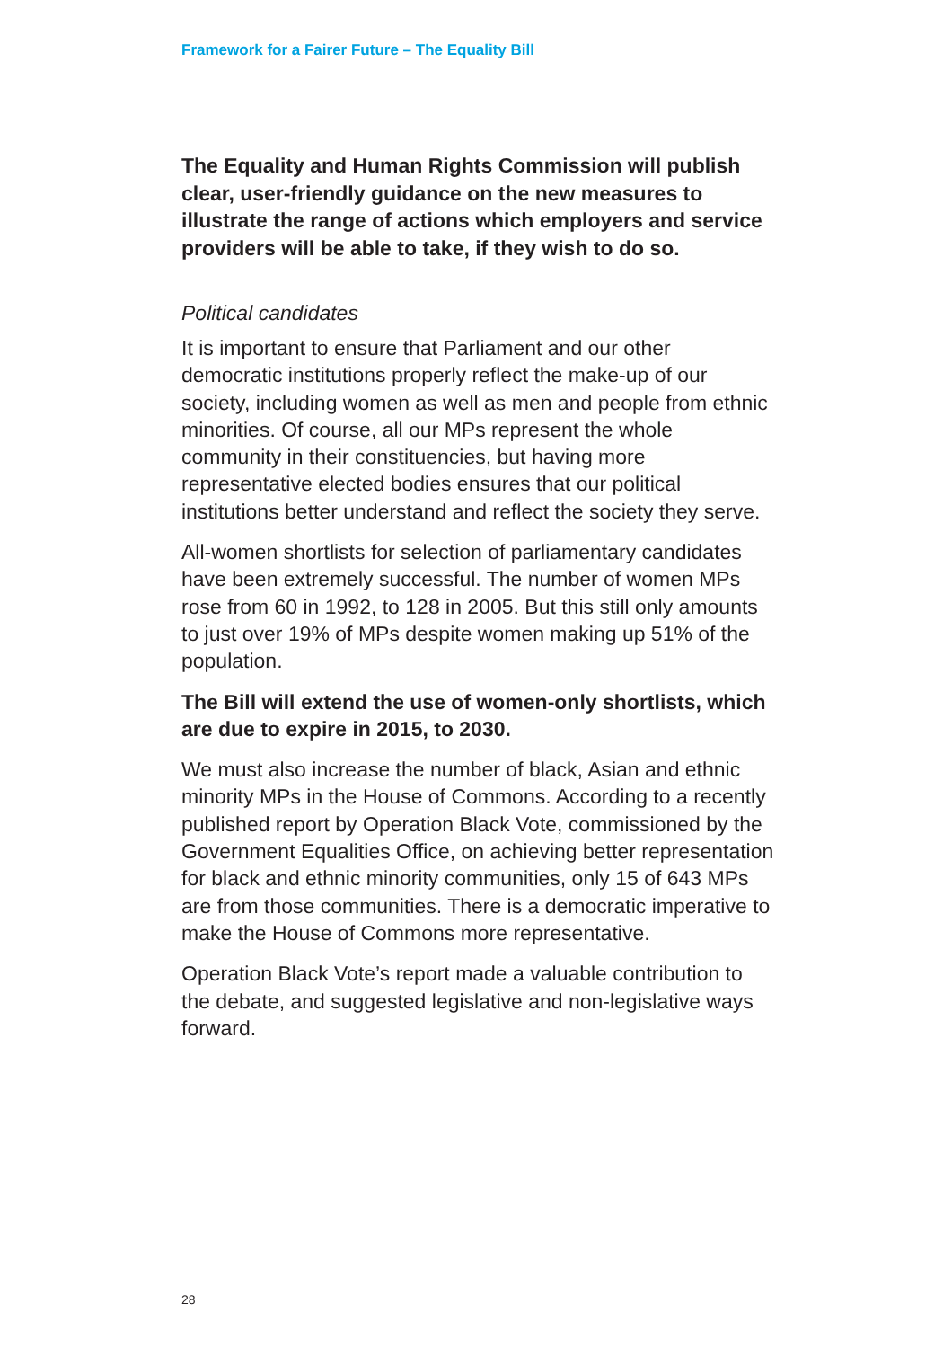Framework for a Fairer Future – The Equality Bill
The Equality and Human Rights Commission will publish clear, user-friendly guidance on the new measures to illustrate the range of actions which employers and service providers will be able to take, if they wish to do so.
Political candidates
It is important to ensure that Parliament and our other democratic institutions properly reflect the make-up of our society, including women as well as men and people from ethnic minorities. Of course, all our MPs represent the whole community in their constituencies, but having more representative elected bodies ensures that our political institutions better understand and reflect the society they serve.
All-women shortlists for selection of parliamentary candidates have been extremely successful. The number of women MPs rose from 60 in 1992, to 128 in 2005. But this still only amounts to just over 19% of MPs despite women making up 51% of the population.
The Bill will extend the use of women-only shortlists, which are due to expire in 2015, to 2030.
We must also increase the number of black, Asian and ethnic minority MPs in the House of Commons. According to a recently published report by Operation Black Vote, commissioned by the Government Equalities Office, on achieving better representation for black and ethnic minority communities, only 15 of 643 MPs are from those communities. There is a democratic imperative to make the House of Commons more representative.
Operation Black Vote’s report made a valuable contribution to the debate, and suggested legislative and non-legislative ways forward.
28